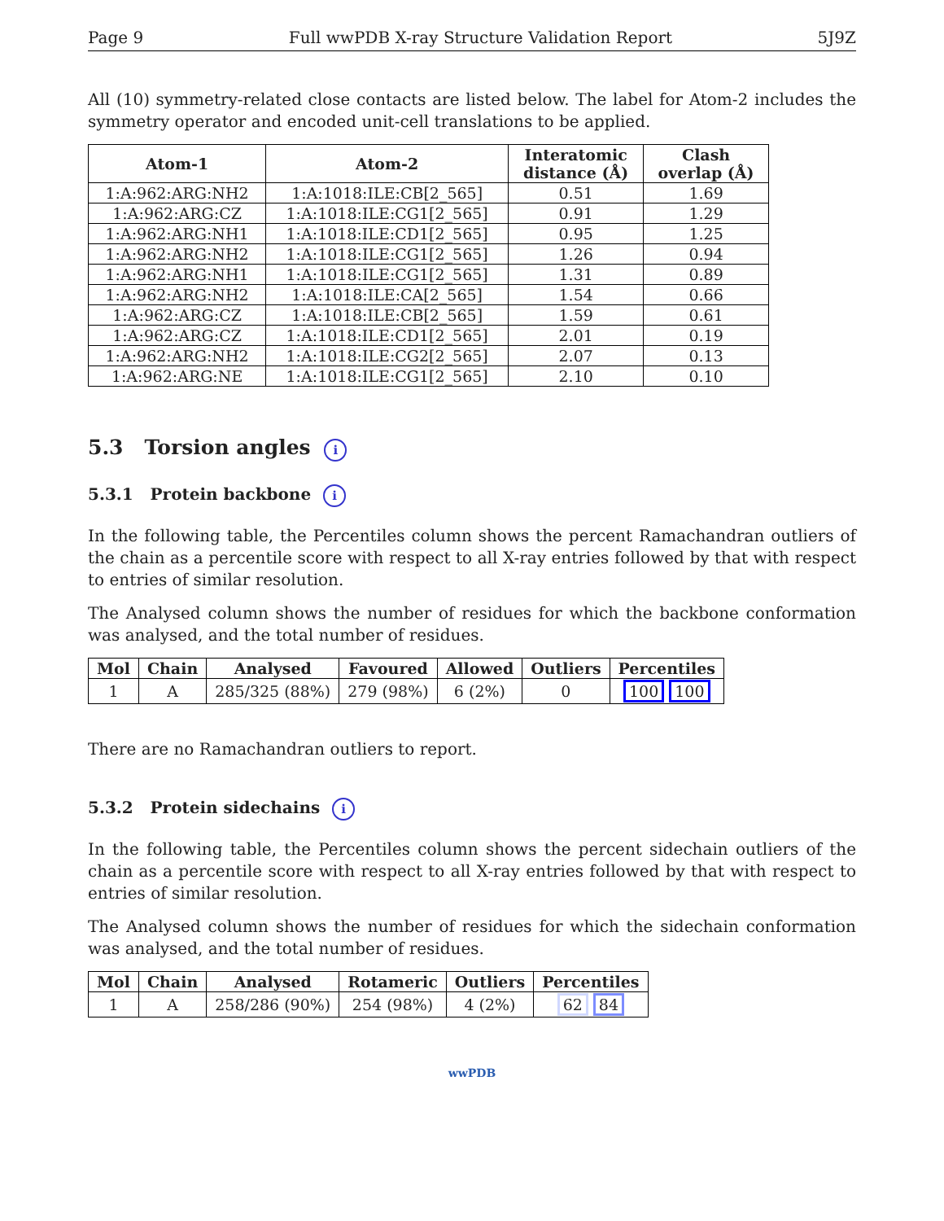Page 9 Full wwPDB X-ray Structure Validation Report 5J9Z
All (10) symmetry-related close contacts are listed below. The label for Atom-2 includes the symmetry operator and encoded unit-cell translations to be applied.
| Atom-1 | Atom-2 | Interatomic distance (Å) | Clash overlap (Å) |
| --- | --- | --- | --- |
| 1:A:962:ARG:NH2 | 1:A:1018:ILE:CB[2_565] | 0.51 | 1.69 |
| 1:A:962:ARG:CZ | 1:A:1018:ILE:CG1[2_565] | 0.91 | 1.29 |
| 1:A:962:ARG:NH1 | 1:A:1018:ILE:CD1[2_565] | 0.95 | 1.25 |
| 1:A:962:ARG:NH2 | 1:A:1018:ILE:CG1[2_565] | 1.26 | 0.94 |
| 1:A:962:ARG:NH1 | 1:A:1018:ILE:CG1[2_565] | 1.31 | 0.89 |
| 1:A:962:ARG:NH2 | 1:A:1018:ILE:CA[2_565] | 1.54 | 0.66 |
| 1:A:962:ARG:CZ | 1:A:1018:ILE:CB[2_565] | 1.59 | 0.61 |
| 1:A:962:ARG:CZ | 1:A:1018:ILE:CD1[2_565] | 2.01 | 0.19 |
| 1:A:962:ARG:NH2 | 1:A:1018:ILE:CG2[2_565] | 2.07 | 0.13 |
| 1:A:962:ARG:NE | 1:A:1018:ILE:CG1[2_565] | 2.10 | 0.10 |
5.3 Torsion angles i
5.3.1 Protein backbone i
In the following table, the Percentiles column shows the percent Ramachandran outliers of the chain as a percentile score with respect to all X-ray entries followed by that with respect to entries of similar resolution.
The Analysed column shows the number of residues for which the backbone conformation was analysed, and the total number of residues.
| Mol | Chain | Analysed | Favoured | Allowed | Outliers | Percentiles |
| --- | --- | --- | --- | --- | --- | --- |
| 1 | A | 285/325 (88%) | 279 (98%) | 6 (2%) | 0 | 100 100 |
There are no Ramachandran outliers to report.
5.3.2 Protein sidechains i
In the following table, the Percentiles column shows the percent sidechain outliers of the chain as a percentile score with respect to all X-ray entries followed by that with respect to entries of similar resolution.
The Analysed column shows the number of residues for which the sidechain conformation was analysed, and the total number of residues.
| Mol | Chain | Analysed | Rotameric | Outliers | Percentiles |
| --- | --- | --- | --- | --- | --- |
| 1 | A | 258/286 (90%) | 254 (98%) | 4 (2%) | 62 84 |
wwPDB